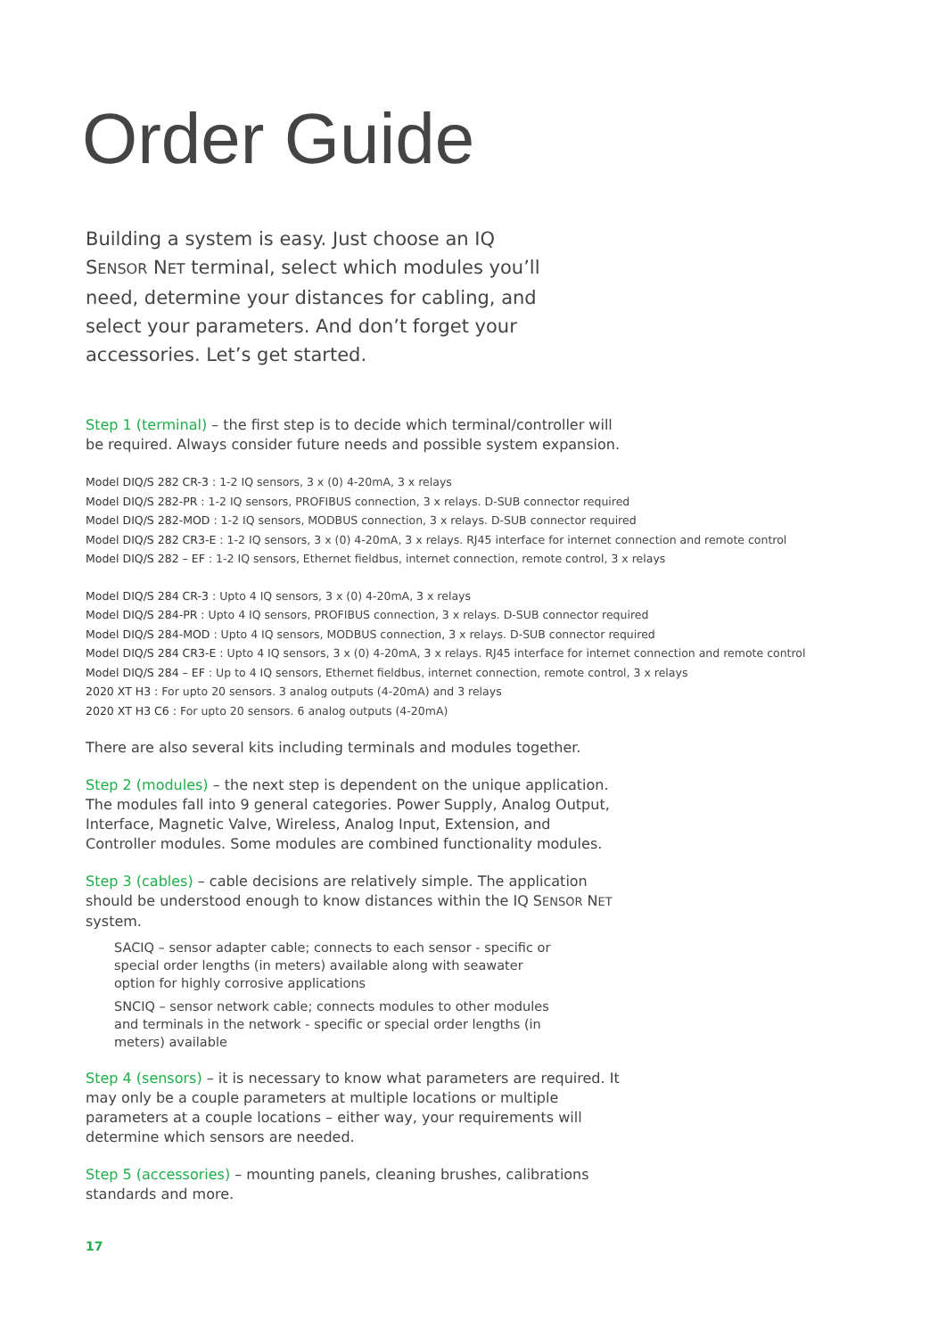Order Guide
Building a system is easy. Just choose an IQ SENSOR NET terminal, select which modules you’ll need, determine your distances for cabling, and select your parameters. And don’t forget your accessories. Let’s get started.
Step 1 (terminal) – the first step is to decide which terminal/controller will be required. Always consider future needs and possible system expansion.
Model DIQ/S 282 CR-3 : 1-2 IQ sensors, 3 x (0) 4-20mA, 3 x relays
Model DIQ/S 282-PR : 1-2 IQ sensors, PROFIBUS connection, 3 x relays. D-SUB connector required
Model DIQ/S 282-MOD : 1-2 IQ sensors, MODBUS connection, 3 x relays. D-SUB connector required
Model DIQ/S 282 CR3-E : 1-2 IQ sensors, 3 x (0) 4-20mA, 3 x relays. RJ45 interface for internet connection and remote control
Model DIQ/S 282 – EF : 1-2 IQ sensors, Ethernet fieldbus, internet connection, remote control, 3 x relays
Model DIQ/S 284 CR-3 : Upto 4 IQ sensors, 3 x (0) 4-20mA, 3 x relays
Model DIQ/S 284-PR : Upto 4 IQ sensors, PROFIBUS connection, 3 x relays. D-SUB connector required
Model DIQ/S 284-MOD : Upto 4 IQ sensors, MODBUS connection, 3 x relays. D-SUB connector required
Model DIQ/S 284 CR3-E : Upto 4 IQ sensors, 3 x (0) 4-20mA, 3 x relays. RJ45 interface for internet connection and remote control
Model DIQ/S 284 – EF : Up to 4 IQ sensors, Ethernet fieldbus, internet connection, remote control, 3 x relays
2020 XT H3 : For upto 20 sensors. 3 analog outputs (4-20mA) and 3 relays
2020 XT H3 C6 : For upto 20 sensors. 6 analog outputs (4-20mA)
There are also several kits including terminals and modules together.
Step 2 (modules) – the next step is dependent on the unique application. The modules fall into 9 general categories. Power Supply, Analog Output, Interface, Magnetic Valve, Wireless, Analog Input, Extension, and Controller modules. Some modules are combined functionality modules.
Step 3 (cables) – cable decisions are relatively simple. The application should be understood enough to know distances within the IQ SENSOR NET system.
SACIQ – sensor adapter cable; connects to each sensor - specific or special order lengths (in meters) available along with seawater option for highly corrosive applications
SNCIQ – sensor network cable; connects modules to other modules and terminals in the network - specific or special order lengths (in meters) available
Step 4 (sensors) – it is necessary to know what parameters are required. It may only be a couple parameters at multiple locations or multiple parameters at a couple locations – either way, your requirements will determine which sensors are needed.
Step 5 (accessories) – mounting panels, cleaning brushes, calibrations standards and more.
17